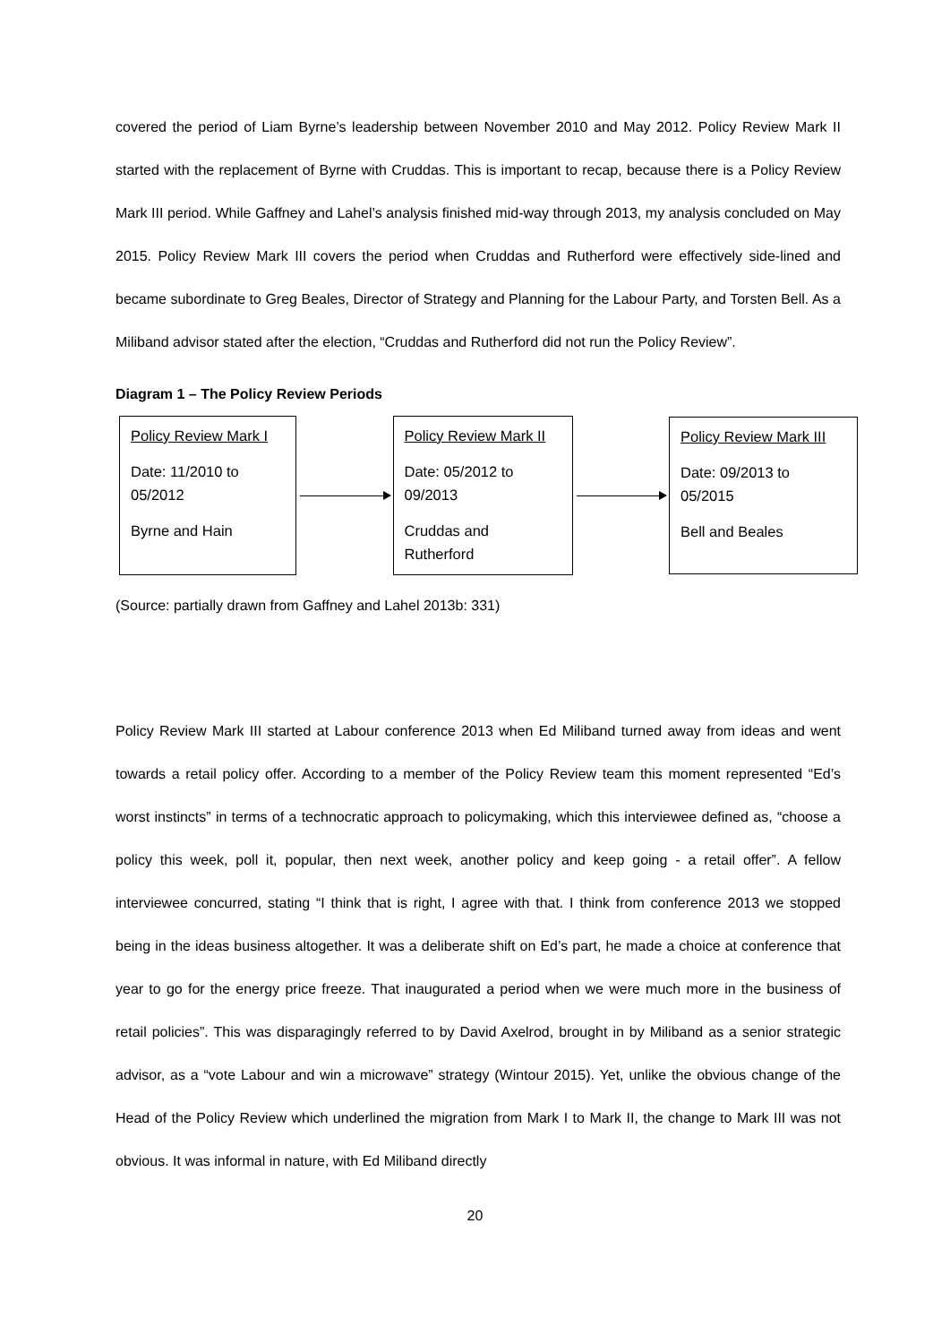covered the period of Liam Byrne’s leadership between November 2010 and May 2012. Policy Review Mark II started with the replacement of Byrne with Cruddas. This is important to recap, because there is a Policy Review Mark III period. While Gaffney and Lahel’s analysis finished mid-way through 2013, my analysis concluded on May 2015. Policy Review Mark III covers the period when Cruddas and Rutherford were effectively side-lined and became subordinate to Greg Beales, Director of Strategy and Planning for the Labour Party, and Torsten Bell. As a Miliband advisor stated after the election, “Cruddas and Rutherford did not run the Policy Review”.
Diagram 1 – The Policy Review Periods
Policy Review Mark I
Date: 11/2010 to 05/2012
Byrne and Hain
Policy Review Mark II
Date: 05/2012 to 09/2013
Cruddas and Rutherford
Policy Review Mark III
Date: 09/2013 to 05/2015
Bell and Beales
(Source: partially drawn from Gaffney and Lahel 2013b: 331)
Policy Review Mark III started at Labour conference 2013 when Ed Miliband turned away from ideas and went towards a retail policy offer. According to a member of the Policy Review team this moment represented “Ed’s worst instincts” in terms of a technocratic approach to policymaking, which this interviewee defined as, “choose a policy this week, poll it, popular, then next week, another policy and keep going - a retail offer”. A fellow interviewee concurred, stating “I think that is right, I agree with that. I think from conference 2013 we stopped being in the ideas business altogether. It was a deliberate shift on Ed’s part, he made a choice at conference that year to go for the energy price freeze. That inaugurated a period when we were much more in the business of retail policies”. This was disparagingly referred to by David Axelrod, brought in by Miliband as a senior strategic advisor, as a “vote Labour and win a microwave” strategy (Wintour 2015). Yet, unlike the obvious change of the Head of the Policy Review which underlined the migration from Mark I to Mark II, the change to Mark III was not obvious. It was informal in nature, with Ed Miliband directly
20